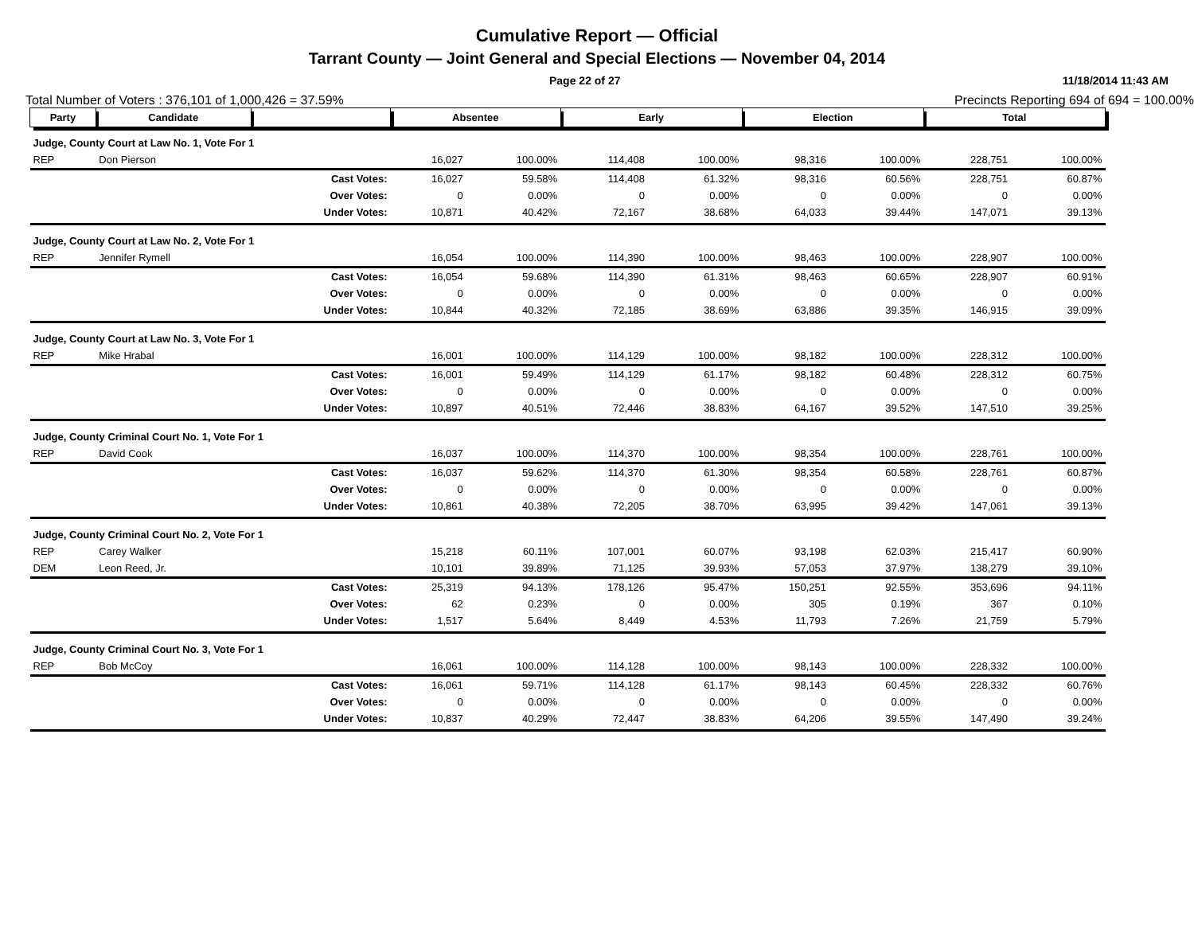Cumulative Report — Official
Tarrant County — Joint General and Special Elections — November 04, 2014
Page 22 of 27 11/18/2014 11:43 AM
Total Number of Voters : 376,101 of 1,000,426 = 37.59% Precincts Reporting 694 of 694 = 100.00%
| Party | Candidate | | Absentee | | Early | | Election | | Total | |
| --- | --- | --- | --- | --- | --- | --- | --- | --- | --- | --- |
| Judge, County Court at Law No. 1, Vote For 1 | | | | | | | | | | |
| REP | Don Pierson | | 16,027 | 100.00% | 114,408 | 100.00% | 98,316 | 100.00% | 228,751 | 100.00% |
| | | Cast Votes: | 16,027 | 59.58% | 114,408 | 61.32% | 98,316 | 60.56% | 228,751 | 60.87% |
| | | Over Votes: | 0 | 0.00% | 0 | 0.00% | 0 | 0.00% | 0 | 0.00% |
| | | Under Votes: | 10,871 | 40.42% | 72,167 | 38.68% | 64,033 | 39.44% | 147,071 | 39.13% |
| Judge, County Court at Law No. 2, Vote For 1 | | | | | | | | | | |
| REP | Jennifer Rymell | | 16,054 | 100.00% | 114,390 | 100.00% | 98,463 | 100.00% | 228,907 | 100.00% |
| | | Cast Votes: | 16,054 | 59.68% | 114,390 | 61.31% | 98,463 | 60.65% | 228,907 | 60.91% |
| | | Over Votes: | 0 | 0.00% | 0 | 0.00% | 0 | 0.00% | 0 | 0.00% |
| | | Under Votes: | 10,844 | 40.32% | 72,185 | 38.69% | 63,886 | 39.35% | 146,915 | 39.09% |
| Judge, County Court at Law No. 3, Vote For 1 | | | | | | | | | | |
| REP | Mike Hrabal | | 16,001 | 100.00% | 114,129 | 100.00% | 98,182 | 100.00% | 228,312 | 100.00% |
| | | Cast Votes: | 16,001 | 59.49% | 114,129 | 61.17% | 98,182 | 60.48% | 228,312 | 60.75% |
| | | Over Votes: | 0 | 0.00% | 0 | 0.00% | 0 | 0.00% | 0 | 0.00% |
| | | Under Votes: | 10,897 | 40.51% | 72,446 | 38.83% | 64,167 | 39.52% | 147,510 | 39.25% |
| Judge, County Criminal Court No. 1, Vote For 1 | | | | | | | | | | |
| REP | David Cook | | 16,037 | 100.00% | 114,370 | 100.00% | 98,354 | 100.00% | 228,761 | 100.00% |
| | | Cast Votes: | 16,037 | 59.62% | 114,370 | 61.30% | 98,354 | 60.58% | 228,761 | 60.87% |
| | | Over Votes: | 0 | 0.00% | 0 | 0.00% | 0 | 0.00% | 0 | 0.00% |
| | | Under Votes: | 10,861 | 40.38% | 72,205 | 38.70% | 63,995 | 39.42% | 147,061 | 39.13% |
| Judge, County Criminal Court No. 2, Vote For 1 | | | | | | | | | | |
| REP | Carey Walker | | 15,218 | 60.11% | 107,001 | 60.07% | 93,198 | 62.03% | 215,417 | 60.90% |
| DEM | Leon Reed, Jr. | | 10,101 | 39.89% | 71,125 | 39.93% | 57,053 | 37.97% | 138,279 | 39.10% |
| | | Cast Votes: | 25,319 | 94.13% | 178,126 | 95.47% | 150,251 | 92.55% | 353,696 | 94.11% |
| | | Over Votes: | 62 | 0.23% | 0 | 0.00% | 305 | 0.19% | 367 | 0.10% |
| | | Under Votes: | 1,517 | 5.64% | 8,449 | 4.53% | 11,793 | 7.26% | 21,759 | 5.79% |
| Judge, County Criminal Court No. 3, Vote For 1 | | | | | | | | | | |
| REP | Bob McCoy | | 16,061 | 100.00% | 114,128 | 100.00% | 98,143 | 100.00% | 228,332 | 100.00% |
| | | Cast Votes: | 16,061 | 59.71% | 114,128 | 61.17% | 98,143 | 60.45% | 228,332 | 60.76% |
| | | Over Votes: | 0 | 0.00% | 0 | 0.00% | 0 | 0.00% | 0 | 0.00% |
| | | Under Votes: | 10,837 | 40.29% | 72,447 | 38.83% | 64,206 | 39.55% | 147,490 | 39.24% |